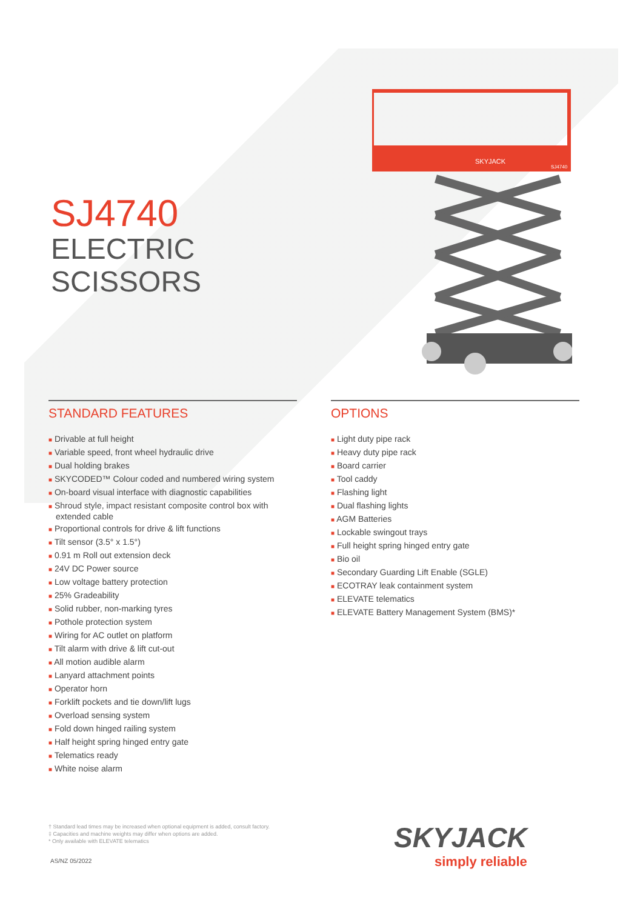SJ4740
ELECTRIC SCISSORS
SKYJACK
SJ4740
STANDARD FEATURES
■ Drivable at full height
■ Variable speed, front wheel hydraulic drive
■ Dual holding brakes
■ SKYCODED™ Colour coded and numbered wiring system
■ On-board visual interface with diagnostic capabilities
■ Shroud style, impact resistant composite control box with extended cable
■ Proportional controls for drive & lift functions
■ Tilt sensor (3.5° x 1.5°)
■ 0.91 m Roll out extension deck
■ 24V DC Power source
■ Low voltage battery protection
■ 25% Gradeability
■ Solid rubber, non-marking tyres
■ Pothole protection system
■ Wiring for AC outlet on platform
■ Tilt alarm with drive & lift cut-out
■ All motion audible alarm
■ Lanyard attachment points
■ Operator horn
■ Forklift pockets and tie down/lift lugs
■ Overload sensing system
■ Fold down hinged railing system
■ Half height spring hinged entry gate
■ Telematics ready
■ White noise alarm
OPTIONS
■ Light duty pipe rack
■ Heavy duty pipe rack
■ Board carrier
■ Tool caddy
■ Flashing light
■ Dual flashing lights
■ AGM Batteries
■ Lockable swingout trays
■ Full height spring hinged entry gate
■ Bio oil
■ Secondary Guarding Lift Enable (SGLE)
■ ECOTRAY leak containment system
■ ELEVATE telematics
■ ELEVATE Battery Management System (BMS)*
† Standard lead times may be increased when optional equipment is added, consult factory.
‡ Capacities and machine weights may differ when options are added.
* Only available with ELEVATE telematics
AS/NZ 05/2022
SKYJACK
simply reliable